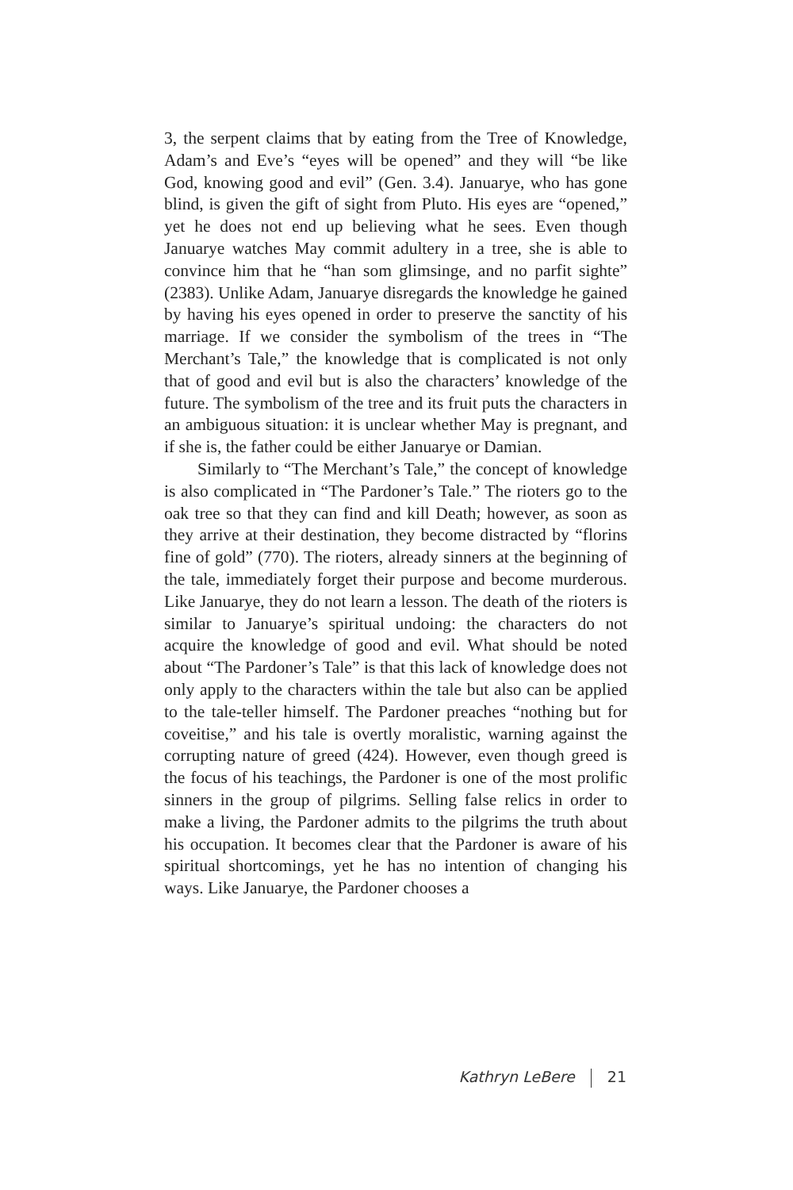3, the serpent claims that by eating from the Tree of Knowledge, Adam’s and Eve’s “eyes will be opened” and they will “be like God, knowing good and evil” (Gen. 3.4). Januarye, who has gone blind, is given the gift of sight from Pluto. His eyes are “opened,” yet he does not end up believing what he sees. Even though Januarye watches May commit adultery in a tree, she is able to convince him that he “han som glimsinge, and no parfit sighte” (2383). Unlike Adam, Januarye disregards the knowledge he gained by having his eyes opened in order to preserve the sanctity of his marriage. If we consider the symbolism of the trees in “The Merchant’s Tale,” the knowledge that is complicated is not only that of good and evil but is also the characters’ knowledge of the future. The symbolism of the tree and its fruit puts the characters in an ambiguous situation: it is unclear whether May is pregnant, and if she is, the father could be either Januarye or Damian.
Similarly to “The Merchant’s Tale,” the concept of knowledge is also complicated in “The Pardoner’s Tale.” The rioters go to the oak tree so that they can find and kill Death; however, as soon as they arrive at their destination, they become distracted by “florins fine of gold” (770). The rioters, already sinners at the beginning of the tale, immediately forget their purpose and become murderous. Like Januarye, they do not learn a lesson. The death of the rioters is similar to Januarye’s spiritual undoing: the characters do not acquire the knowledge of good and evil. What should be noted about “The Pardoner’s Tale” is that this lack of knowledge does not only apply to the characters within the tale but also can be applied to the tale-teller himself. The Pardoner preaches “nothing but for coveitise,” and his tale is overtly moralistic, warning against the corrupting nature of greed (424). However, even though greed is the focus of his teachings, the Pardoner is one of the most prolific sinners in the group of pilgrims. Selling false relics in order to make a living, the Pardoner admits to the pilgrims the truth about his occupation. It becomes clear that the Pardoner is aware of his spiritual shortcomings, yet he has no intention of changing his ways. Like Januarye, the Pardoner chooses a
Kathryn LeBere 21